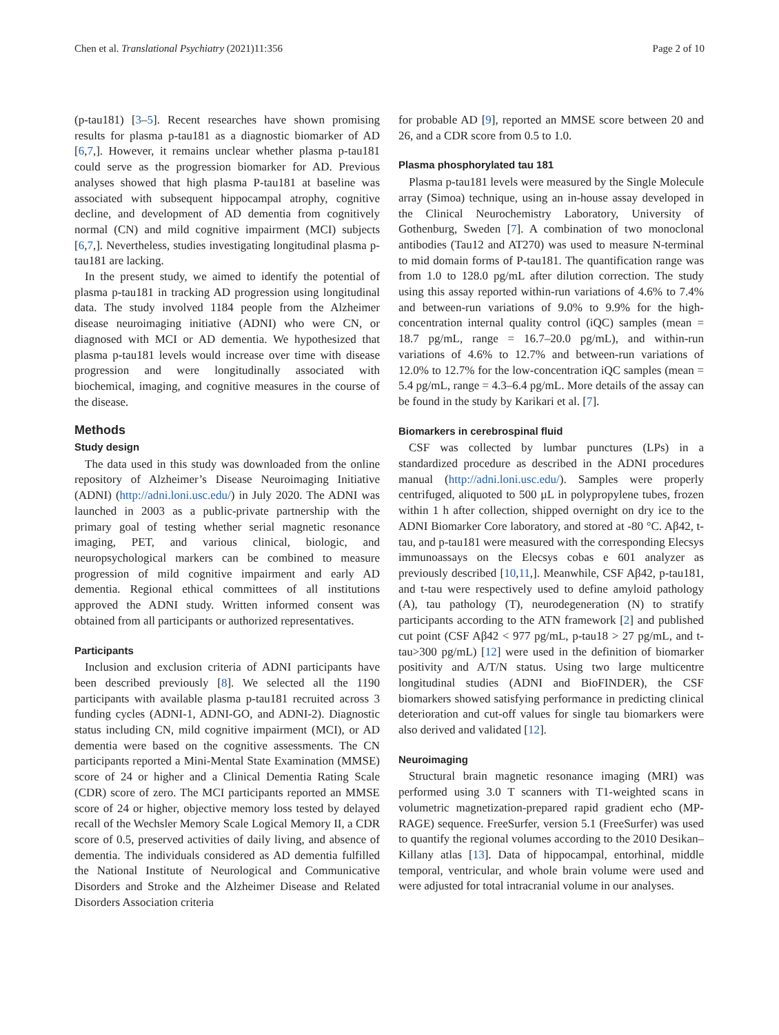Chen et al. Translational Psychiatry (2021)11:356 Page 2 of 10
(p-tau181) [3–5]. Recent researches have shown promising results for plasma p-tau181 as a diagnostic biomarker of AD [6,7,]. However, it remains unclear whether plasma p-tau181 could serve as the progression biomarker for AD. Previous analyses showed that high plasma P-tau181 at baseline was associated with subsequent hippocampal atrophy, cognitive decline, and development of AD dementia from cognitively normal (CN) and mild cognitive impairment (MCI) subjects [6,7,]. Nevertheless, studies investigating longitudinal plasma p-tau181 are lacking.
In the present study, we aimed to identify the potential of plasma p-tau181 in tracking AD progression using longitudinal data. The study involved 1184 people from the Alzheimer disease neuroimaging initiative (ADNI) who were CN, or diagnosed with MCI or AD dementia. We hypothesized that plasma p-tau181 levels would increase over time with disease progression and were longitudinally associated with biochemical, imaging, and cognitive measures in the course of the disease.
Methods
Study design
The data used in this study was downloaded from the online repository of Alzheimer’s Disease Neuroimaging Initiative (ADNI) (http://adni.loni.usc.edu/) in July 2020. The ADNI was launched in 2003 as a public-private partnership with the primary goal of testing whether serial magnetic resonance imaging, PET, and various clinical, biologic, and neuropsychological markers can be combined to measure progression of mild cognitive impairment and early AD dementia. Regional ethical committees of all institutions approved the ADNI study. Written informed consent was obtained from all participants or authorized representatives.
Participants
Inclusion and exclusion criteria of ADNI participants have been described previously [8]. We selected all the 1190 participants with available plasma p-tau181 recruited across 3 funding cycles (ADNI-1, ADNI-GO, and ADNI-2). Diagnostic status including CN, mild cognitive impairment (MCI), or AD dementia were based on the cognitive assessments. The CN participants reported a Mini-Mental State Examination (MMSE) score of 24 or higher and a Clinical Dementia Rating Scale (CDR) score of zero. The MCI participants reported an MMSE score of 24 or higher, objective memory loss tested by delayed recall of the Wechsler Memory Scale Logical Memory II, a CDR score of 0.5, preserved activities of daily living, and absence of dementia. The individuals considered as AD dementia fulfilled the National Institute of Neurological and Communicative Disorders and Stroke and the Alzheimer Disease and Related Disorders Association criteria
for probable AD [9], reported an MMSE score between 20 and 26, and a CDR score from 0.5 to 1.0.
Plasma phosphorylated tau 181
Plasma p-tau181 levels were measured by the Single Molecule array (Simoa) technique, using an in-house assay developed in the Clinical Neurochemistry Laboratory, University of Gothenburg, Sweden [7]. A combination of two monoclonal antibodies (Tau12 and AT270) was used to measure N-terminal to mid domain forms of P-tau181. The quantification range was from 1.0 to 128.0 pg/mL after dilution correction. The study using this assay reported within-run variations of 4.6% to 7.4% and between-run variations of 9.0% to 9.9% for the high-concentration internal quality control (iQC) samples (mean = 18.7 pg/mL, range = 16.7–20.0 pg/mL), and within-run variations of 4.6% to 12.7% and between-run variations of 12.0% to 12.7% for the low-concentration iQC samples (mean = 5.4 pg/mL, range = 4.3–6.4 pg/mL. More details of the assay can be found in the study by Karikari et al. [7].
Biomarkers in cerebrospinal fluid
CSF was collected by lumbar punctures (LPs) in a standardized procedure as described in the ADNI procedures manual (http://adni.loni.usc.edu/). Samples were properly centrifuged, aliquoted to 500 µL in polypropylene tubes, frozen within 1 h after collection, shipped overnight on dry ice to the ADNI Biomarker Core laboratory, and stored at -80 °C. Aβ42, t-tau, and p-tau181 were measured with the corresponding Elecsys immunoassays on the Elecsys cobas e 601 analyzer as previously described [10,11,]. Meanwhile, CSF Aβ42, p-tau181, and t-tau were respectively used to define amyloid pathology (A), tau pathology (T), neurodegeneration (N) to stratify participants according to the ATN framework [2] and published cut point (CSF Aβ42 < 977 pg/mL, p-tau18 > 27 pg/mL, and t-tau>300 pg/mL) [12] were used in the definition of biomarker positivity and A/T/N status. Using two large multicentre longitudinal studies (ADNI and BioFINDER), the CSF biomarkers showed satisfying performance in predicting clinical deterioration and cut-off values for single tau biomarkers were also derived and validated [12].
Neuroimaging
Structural brain magnetic resonance imaging (MRI) was performed using 3.0 T scanners with T1-weighted scans in volumetric magnetization-prepared rapid gradient echo (MP-RAGE) sequence. FreeSurfer, version 5.1 (FreeSurfer) was used to quantify the regional volumes according to the 2010 Desikan–Killany atlas [13]. Data of hippocampal, entorhinal, middle temporal, ventricular, and whole brain volume were used and were adjusted for total intracranial volume in our analyses.